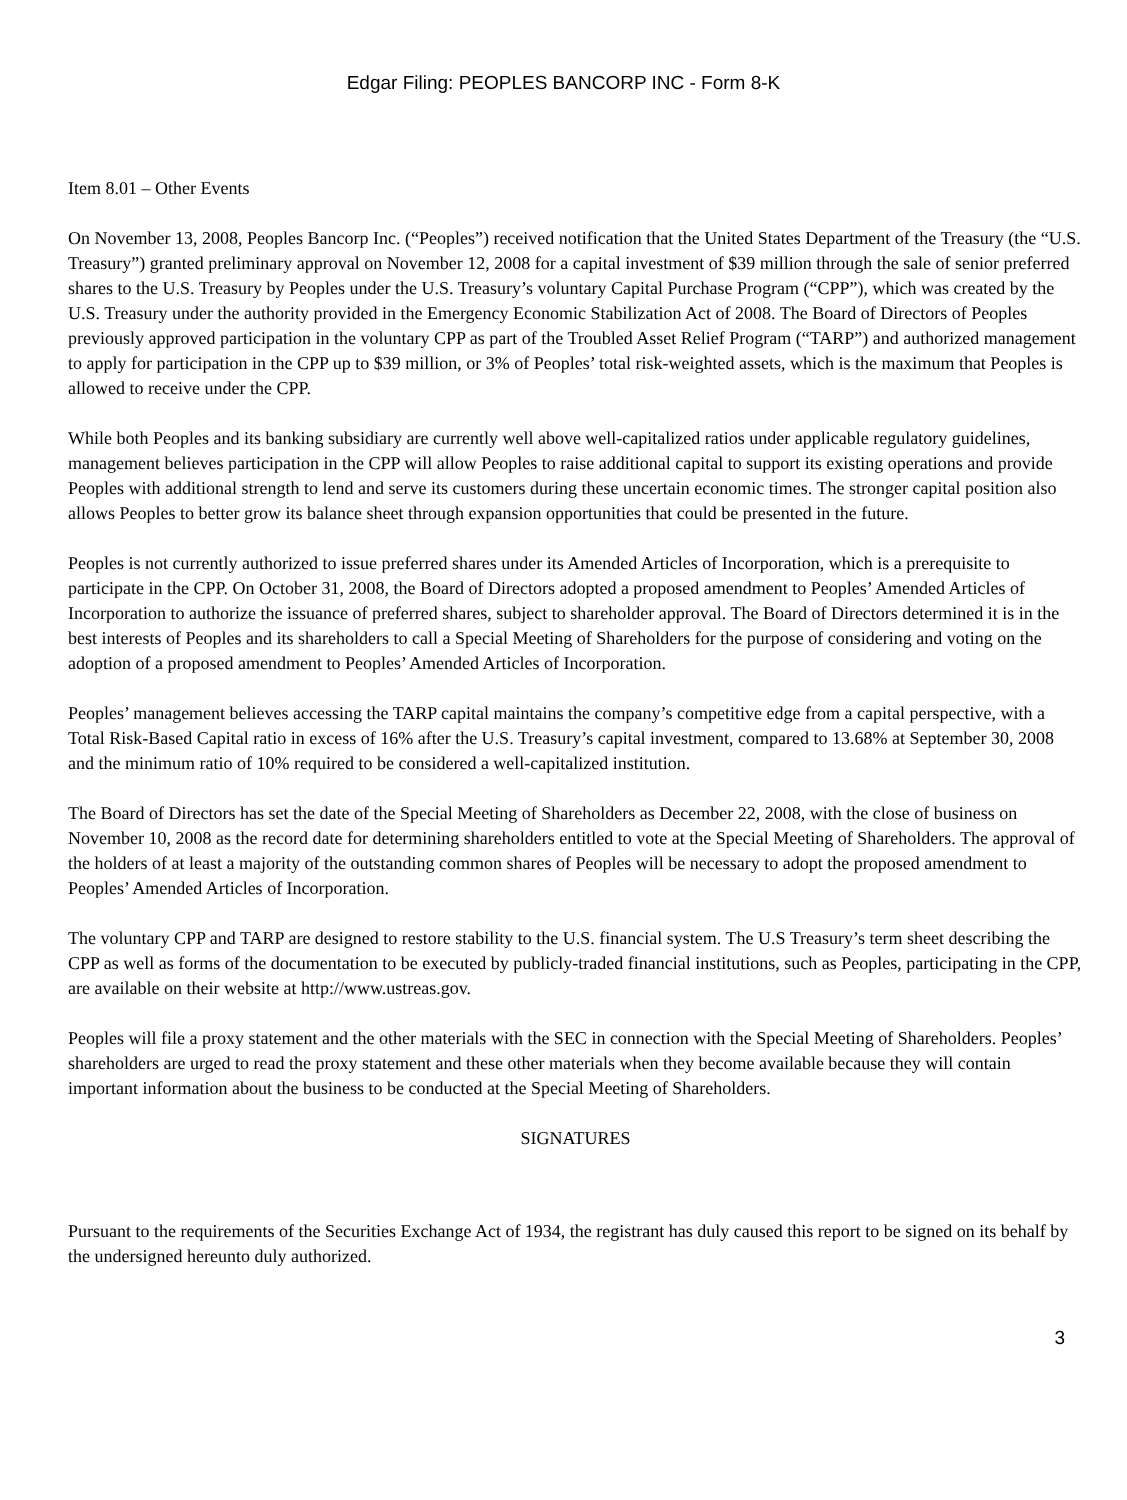Edgar Filing: PEOPLES BANCORP INC - Form 8-K
Item 8.01 – Other Events
On November 13, 2008, Peoples Bancorp Inc. (“Peoples”) received notification that the United States Department of the Treasury (the “U.S. Treasury”) granted preliminary approval on November 12, 2008 for a capital investment of $39 million through the sale of senior preferred shares to the U.S. Treasury by Peoples under the U.S. Treasury’s voluntary Capital Purchase Program (“CPP”), which was created by the U.S. Treasury under the authority provided in the Emergency Economic Stabilization Act of 2008. The Board of Directors of Peoples previously approved participation in the voluntary CPP as part of the Troubled Asset Relief Program (“TARP”) and authorized management to apply for participation in the CPP up to $39 million, or 3% of Peoples’ total risk-weighted assets, which is the maximum that Peoples is allowed to receive under the CPP.
While both Peoples and its banking subsidiary are currently well above well-capitalized ratios under applicable regulatory guidelines, management believes participation in the CPP will allow Peoples to raise additional capital to support its existing operations and provide Peoples with additional strength to lend and serve its customers during these uncertain economic times. The stronger capital position also allows Peoples to better grow its balance sheet through expansion opportunities that could be presented in the future.
Peoples is not currently authorized to issue preferred shares under its Amended Articles of Incorporation, which is a prerequisite to participate in the CPP. On October 31, 2008, the Board of Directors adopted a proposed amendment to Peoples’ Amended Articles of Incorporation to authorize the issuance of preferred shares, subject to shareholder approval. The Board of Directors determined it is in the best interests of Peoples and its shareholders to call a Special Meeting of Shareholders for the purpose of considering and voting on the adoption of a proposed amendment to Peoples’ Amended Articles of Incorporation.
Peoples’ management believes accessing the TARP capital maintains the company’s competitive edge from a capital perspective, with a Total Risk-Based Capital ratio in excess of 16% after the U.S. Treasury’s capital investment, compared to 13.68% at September 30, 2008 and the minimum ratio of 10% required to be considered a well-capitalized institution.
The Board of Directors has set the date of the Special Meeting of Shareholders as December 22, 2008, with the close of business on November 10, 2008 as the record date for determining shareholders entitled to vote at the Special Meeting of Shareholders. The approval of the holders of at least a majority of the outstanding common shares of Peoples will be necessary to adopt the proposed amendment to Peoples’ Amended Articles of Incorporation.
The voluntary CPP and TARP are designed to restore stability to the U.S. financial system. The U.S Treasury’s term sheet describing the CPP as well as forms of the documentation to be executed by publicly-traded financial institutions, such as Peoples, participating in the CPP, are available on their website at http://www.ustreas.gov.
Peoples will file a proxy statement and the other materials with the SEC in connection with the Special Meeting of Shareholders. Peoples’ shareholders are urged to read the proxy statement and these other materials when they become available because they will contain important information about the business to be conducted at the Special Meeting of Shareholders.
SIGNATURES
Pursuant to the requirements of the Securities Exchange Act of 1934, the registrant has duly caused this report to be signed on its behalf by the undersigned hereunto duly authorized.
3